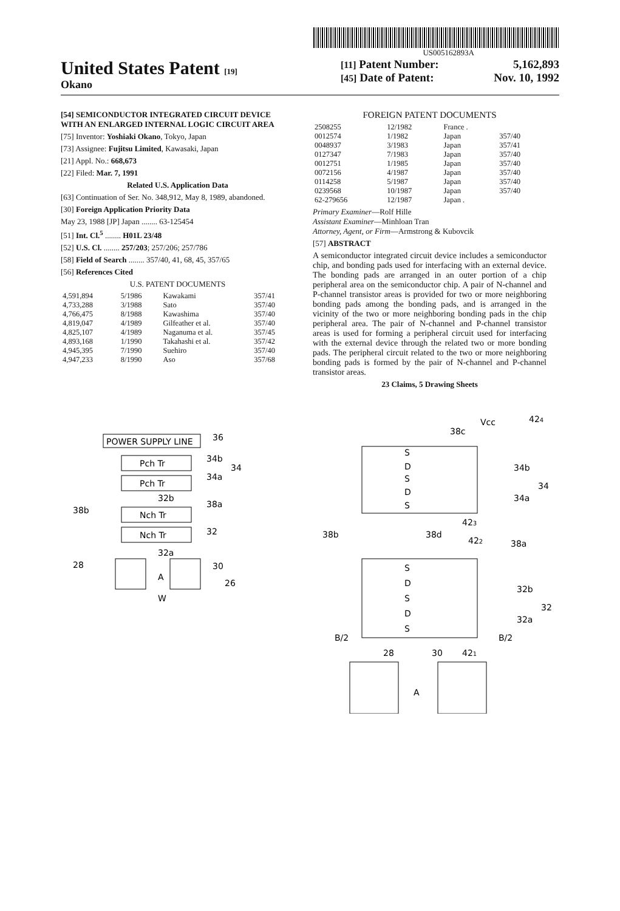US005162893A
United States Patent [19]
Okano
[11] Patent Number: 5,162,893
[45] Date of Patent: Nov. 10, 1992
[54] SEMICONDUCTOR INTEGRATED CIRCUIT DEVICE WITH AN ENLARGED INTERNAL LOGIC CIRCUIT AREA
[75] Inventor: Yoshiaki Okano, Tokyo, Japan
[73] Assignee: Fujitsu Limited, Kawasaki, Japan
[21] Appl. No.: 668,673
[22] Filed: Mar. 7, 1991
Related U.S. Application Data
[63] Continuation of Ser. No. 348,912, May 8, 1989, abandoned.
[30] Foreign Application Priority Data
May 23, 1988 [JP] Japan ........ 63-125454
[51] Int. Cl.<sup>5</sup> ........ H01L 23/48
[52] U.S. Cl. ........ 257/203; 257/206; 257/786
[58] Field of Search ........ 357/40, 41, 68, 45, 357/65
[56] References Cited
U.S. PATENT DOCUMENTS
| 4,591,894 | 5/1986 | Kawakami | 357/41 |
| 4,733,288 | 3/1988 | Sato | 357/40 |
| 4,766,475 | 8/1988 | Kawashima | 357/40 |
| 4,819,047 | 4/1989 | Gilfeather et al. | 357/40 |
| 4,825,107 | 4/1989 | Naganuma et al. | 357/45 |
| 4,893,168 | 1/1990 | Takahashi et al. | 357/42 |
| 4,945,395 | 7/1990 | Suehiro | 357/40 |
| 4,947,233 | 8/1990 | Aso | 357/68 |
FOREIGN PATENT DOCUMENTS
| 2508255 | 12/1982 | France . | |
| 0012574 | 1/1982 | Japan | 357/40 |
| 0048937 | 3/1983 | Japan | 357/41 |
| 0127347 | 7/1983 | Japan | 357/40 |
| 0012751 | 1/1985 | Japan | 357/40 |
| 0072156 | 4/1987 | Japan | 357/40 |
| 0114258 | 5/1987 | Japan | 357/40 |
| 0239568 | 10/1987 | Japan | 357/40 |
| 62-279656 | 12/1987 | Japan . | |
Primary Examiner—Rolf Hille
Assistant Examiner—Minhloan Tran
Attorney, Agent, or Firm—Armstrong & Kubovcik
[57] ABSTRACT
A semiconductor integrated circuit device includes a semiconductor chip, and bonding pads used for interfacing with an external device. The bonding pads are arranged in an outer portion of a chip peripheral area on the semiconductor chip. A pair of N-channel and P-channel transistor areas is provided for two or more neighboring bonding pads among the bonding pads, and is arranged in the vicinity of the two or more neighboring bonding pads in the chip peripheral area. The pair of N-channel and P-channel transistor areas is used for forming a peripheral circuit used for interfacing with the external device through the related two or more bonding pads. The peripheral circuit related to the two or more neighboring bonding pads is formed by the pair of N-channel and P-channel transistor areas.
23 Claims, 5 Drawing Sheets
POWER SUPPLY LINE
36
Pch Tr
34b
Pch Tr
34a
34
38b
38a
32b
Nch Tr
32
Nch Tr
32a
28
A
30
W
26
38c
Vcc
424
S
D
S
D
S
34b
34
34a
38b
38d
423
422
38a
S
D
S
D
S
32b
32
32a
B/2
B/2
28
30
421
A